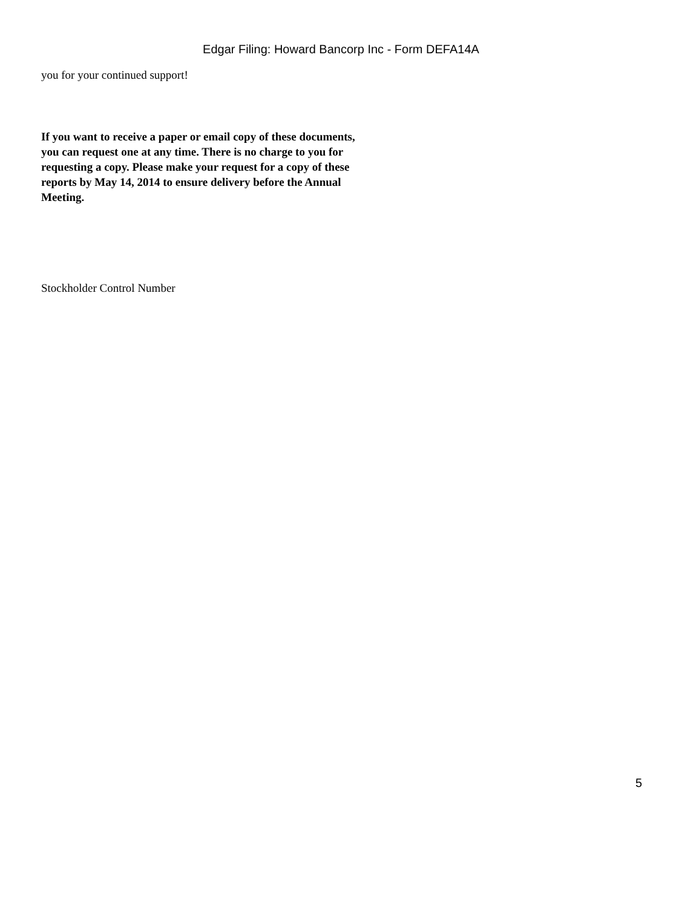Edgar Filing: Howard Bancorp Inc - Form DEFA14A
you for your continued support!
If you want to receive a paper or email copy of these documents, you can request one at any time. There is no charge to you for requesting a copy. Please make your request for a copy of these reports by May 14, 2014 to ensure delivery before the Annual Meeting.
Stockholder Control Number
5